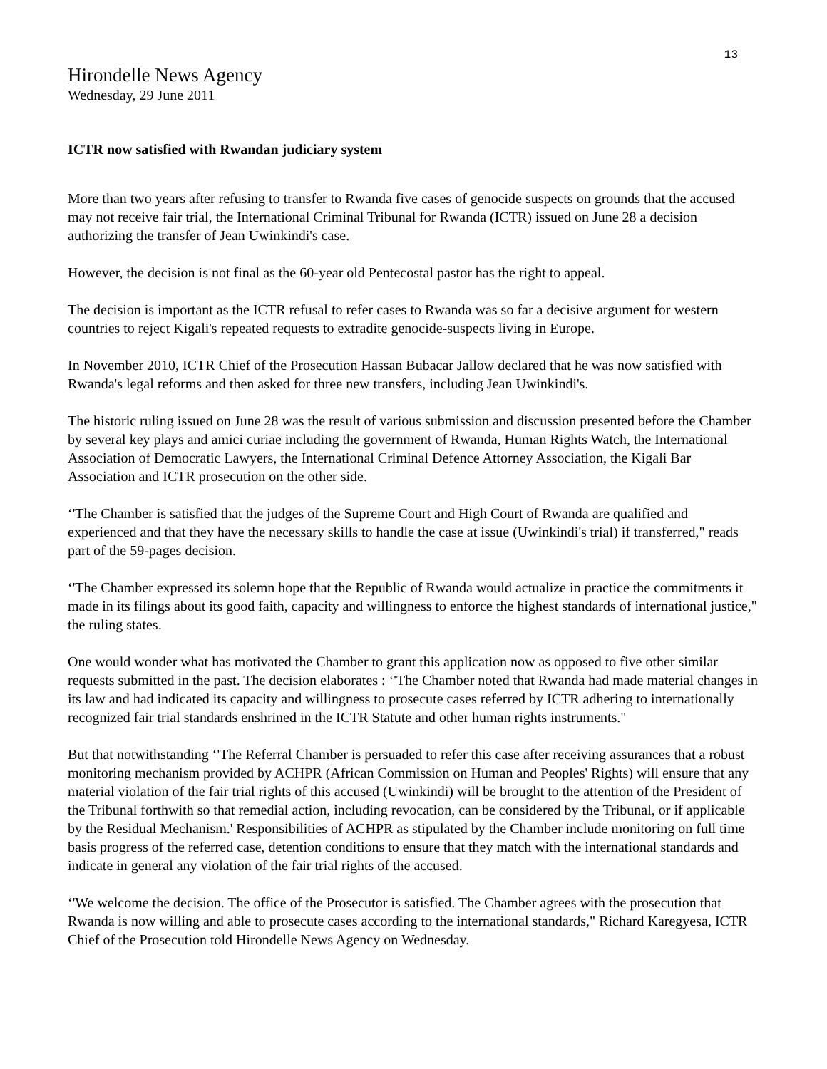13
Hirondelle News Agency
Wednesday, 29 June 2011
ICTR now satisfied with Rwandan judiciary system
More than two years after refusing to transfer to Rwanda five cases of genocide suspects on grounds that the accused may not receive fair trial, the International Criminal Tribunal for Rwanda (ICTR) issued on June 28 a decision authorizing the transfer of Jean Uwinkindi's case.
However, the decision is not final as the 60-year old Pentecostal pastor has the right to appeal.
The decision is important as the ICTR refusal to refer cases to Rwanda was so far a decisive argument for western countries to reject Kigali's repeated requests to extradite genocide-suspects living in Europe.
In November 2010, ICTR Chief of the Prosecution Hassan Bubacar Jallow declared that he was now satisfied with Rwanda's legal reforms and then asked for three new transfers, including Jean Uwinkindi's.
The historic ruling issued on June 28 was the result of various submission and discussion presented before the Chamber by several key plays and amici curiae including the government of Rwanda, Human Rights Watch, the International Association of Democratic Lawyers, the International Criminal Defence Attorney Association, the Kigali Bar Association and ICTR prosecution on the other side.
‘'The Chamber is satisfied that the judges of the Supreme Court and High Court of Rwanda are qualified and experienced and that they have the necessary skills to handle the case at issue (Uwinkindi's trial) if transferred," reads part of the 59-pages decision.
‘'The Chamber expressed its solemn hope that the Republic of Rwanda would actualize in practice the commitments it made in its filings about its good faith, capacity and willingness to enforce the highest standards of international justice," the ruling states.
One would wonder what has motivated the Chamber to grant this application now as opposed to five other similar requests submitted in the past. The decision elaborates : ‘'The Chamber noted that Rwanda had made material changes in its law and had indicated its capacity and willingness to prosecute cases referred by ICTR adhering to internationally recognized fair trial standards enshrined in the ICTR Statute and other human rights instruments."
But that notwithstanding ‘'The Referral Chamber is persuaded to refer this case after receiving assurances that a robust monitoring mechanism provided by ACHPR (African Commission on Human and Peoples' Rights) will ensure that any material violation of the fair trial rights of this accused (Uwinkindi) will be brought to the attention of the President of the Tribunal forthwith so that remedial action, including revocation, can be considered by the Tribunal, or if applicable by the Residual Mechanism.' Responsibilities of ACHPR as stipulated by the Chamber include monitoring on full time basis progress of the referred case, detention conditions to ensure that they match with the international standards and indicate in general any violation of the fair trial rights of the accused.
‘'We welcome the decision. The office of the Prosecutor is satisfied. The Chamber agrees with the prosecution that Rwanda is now willing and able to prosecute cases according to the international standards," Richard Karegyesa, ICTR Chief of the Prosecution told Hirondelle News Agency on Wednesday.